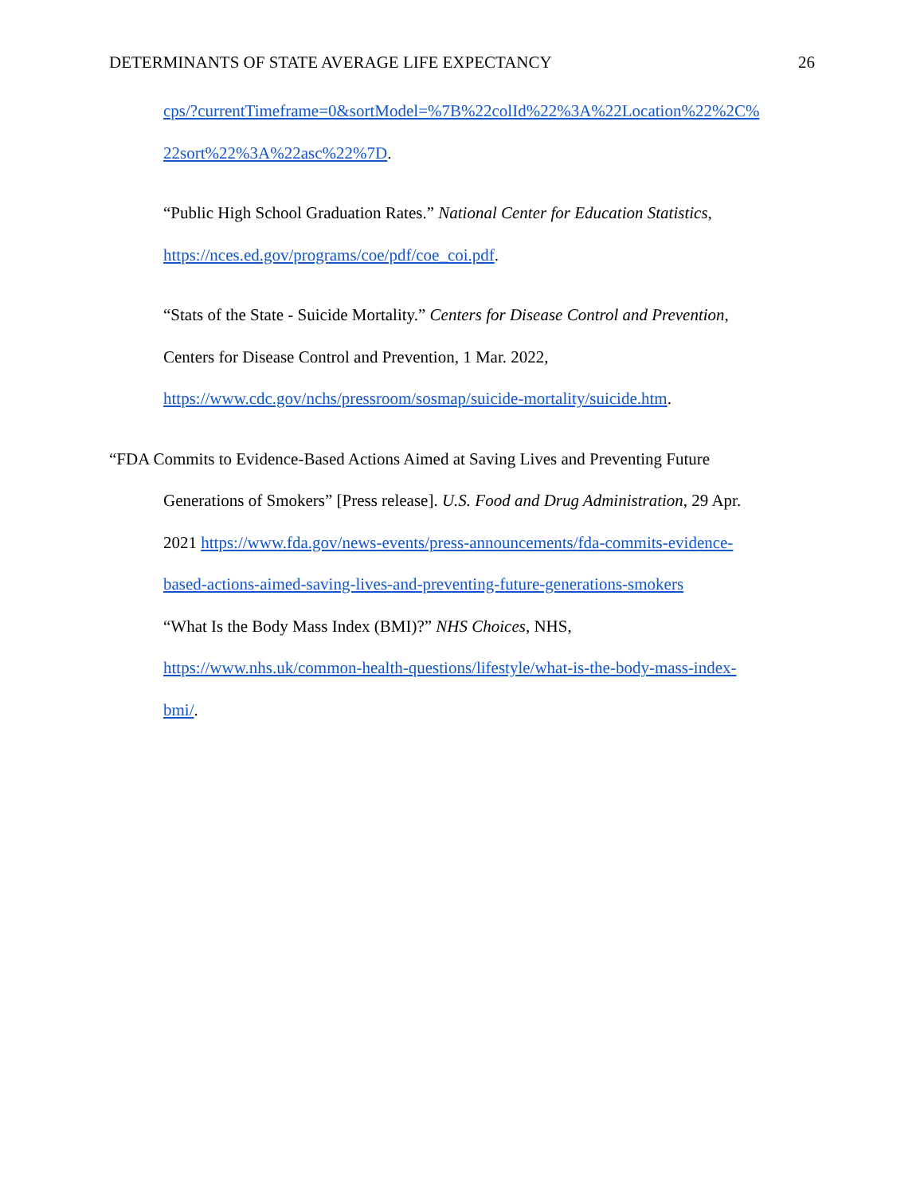DETERMINANTS OF STATE AVERAGE LIFE EXPECTANCY 26
cps/?currentTimeframe=0&sortModel=%7B%22colId%22%3A%22Location%22%2C%
22sort%22%3A%22asc%22%7D.
“Public High School Graduation Rates.” National Center for Education Statistics,
https://nces.ed.gov/programs/coe/pdf/coe_coi.pdf.
“Stats of the State - Suicide Mortality.” Centers for Disease Control and Prevention,
Centers for Disease Control and Prevention, 1 Mar. 2022,
https://www.cdc.gov/nchs/pressroom/sosmap/suicide-mortality/suicide.htm.
“FDA Commits to Evidence-Based Actions Aimed at Saving Lives and Preventing Future
Generations of Smokers” [Press release]. U.S. Food and Drug Administration, 29 Apr.
2021 https://www.fda.gov/news-events/press-announcements/fda-commits-evidence-
based-actions-aimed-saving-lives-and-preventing-future-generations-smokers
“What Is the Body Mass Index (BMI)?” NHS Choices, NHS,
https://www.nhs.uk/common-health-questions/lifestyle/what-is-the-body-mass-index-
bmi/.